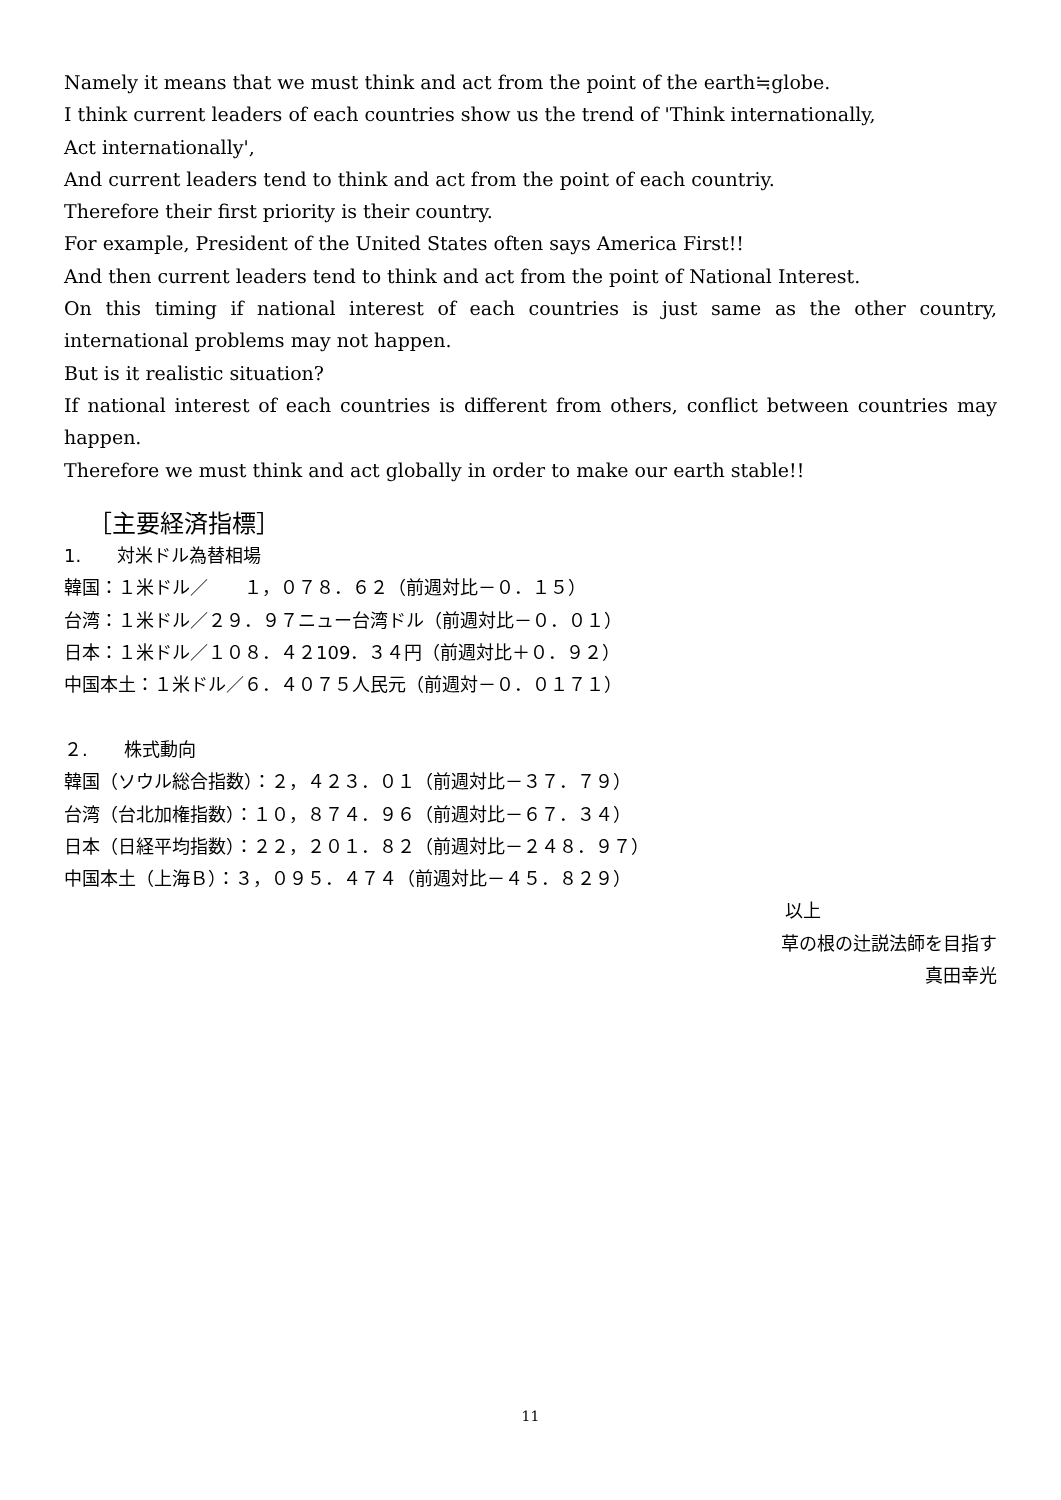Namely it means that we must think and act from the point of the earth≒globe.
I think current leaders of each countries show us the trend of 'Think internationally,
Act internationally',
And current leaders tend to think and act from the point of each countriy.
Therefore their first priority is their country.
For example, President of the United States often says America First!!
And then current leaders tend to think and act from the point of National Interest.
On this timing if national interest of each countries is just same as the other country, international problems may not happen.
But is it realistic situation?
If national interest of each countries is different from others, conflict between countries may happen.
Therefore we must think and act globally in order to make our earth stable!!
［主要経済指標］
1.　　対米ドル為替相場
韓国：１米ドル／　　１，０７８．６２（前週対比－０．１５）
台湾：１米ドル／２９．９７ニュー台湾ドル（前週対比－０．０１）
日本：１米ドル／１０８．４２109．３４円（前週対比＋０．９２）
中国本土：１米ドル／６．４０７５人民元（前週対－０．０１７１）
２.　　株式動向
韓国（ソウル総合指数）：２，４２３．０１（前週対比－３７．７９）
台湾（台北加権指数）：１０，８７４．９６（前週対比－６７．３４）
日本（日経平均指数）：２２，２０１．８２（前週対比－２４８．９７）
中国本土（上海Ｂ）：３，０９５．４７４（前週対比－４５．８２９）
以上
草の根の辻説法師を目指す
真田幸光
11